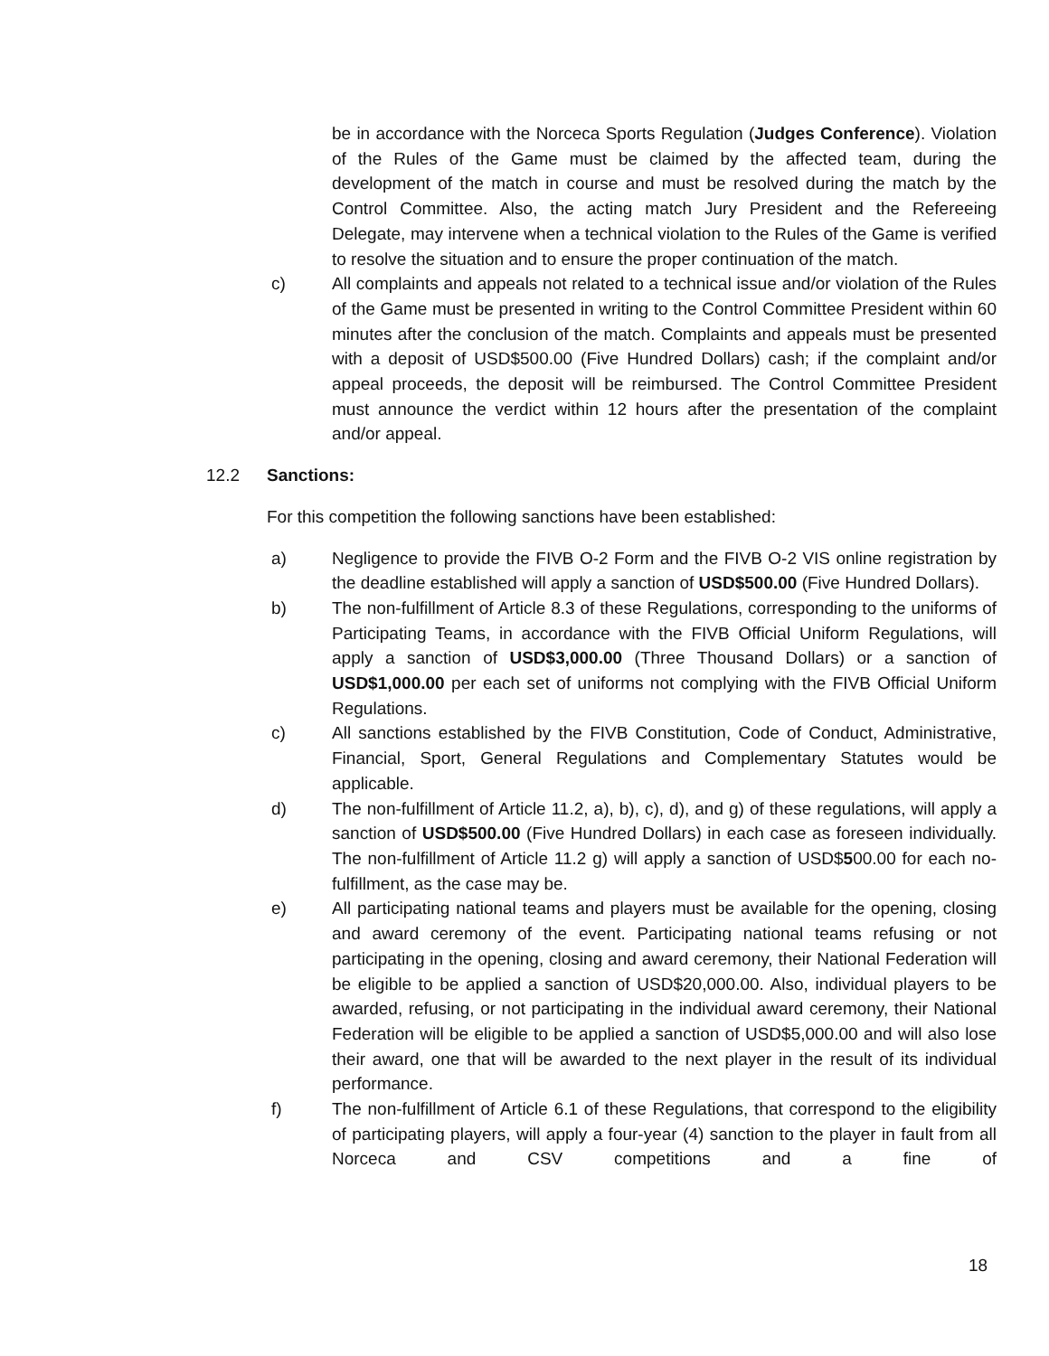be in accordance with the Norceca Sports Regulation (Judges Conference). Violation of the Rules of the Game must be claimed by the affected team, during the development of the match in course and must be resolved during the match by the Control Committee. Also, the acting match Jury President and the Refereeing Delegate, may intervene when a technical violation to the Rules of the Game is verified to resolve the situation and to ensure the proper continuation of the match.
c) All complaints and appeals not related to a technical issue and/or violation of the Rules of the Game must be presented in writing to the Control Committee President within 60 minutes after the conclusion of the match. Complaints and appeals must be presented with a deposit of USD$500.00 (Five Hundred Dollars) cash; if the complaint and/or appeal proceeds, the deposit will be reimbursed. The Control Committee President must announce the verdict within 12 hours after the presentation of the complaint and/or appeal.
12.2 Sanctions:
For this competition the following sanctions have been established:
a) Negligence to provide the FIVB O-2 Form and the FIVB O-2 VIS online registration by the deadline established will apply a sanction of USD$500.00 (Five Hundred Dollars).
b) The non-fulfillment of Article 8.3 of these Regulations, corresponding to the uniforms of Participating Teams, in accordance with the FIVB Official Uniform Regulations, will apply a sanction of USD$3,000.00 (Three Thousand Dollars) or a sanction of USD$1,000.00 per each set of uniforms not complying with the FIVB Official Uniform Regulations.
c) All sanctions established by the FIVB Constitution, Code of Conduct, Administrative, Financial, Sport, General Regulations and Complementary Statutes would be applicable.
d) The non-fulfillment of Article 11.2, a), b), c), d), and g) of these regulations, will apply a sanction of USD$500.00 (Five Hundred Dollars) in each case as foreseen individually. The non-fulfillment of Article 11.2 g) will apply a sanction of USD$500.00 for each no-fulfillment, as the case may be.
e) All participating national teams and players must be available for the opening, closing and award ceremony of the event. Participating national teams refusing or not participating in the opening, closing and award ceremony, their National Federation will be eligible to be applied a sanction of USD$20,000.00. Also, individual players to be awarded, refusing, or not participating in the individual award ceremony, their National Federation will be eligible to be applied a sanction of USD$5,000.00 and will also lose their award, one that will be awarded to the next player in the result of its individual performance.
f) The non-fulfillment of Article 6.1 of these Regulations, that correspond to the eligibility of participating players, will apply a four-year (4) sanction to the player in fault from all Norceca and CSV competitions and a fine of
18